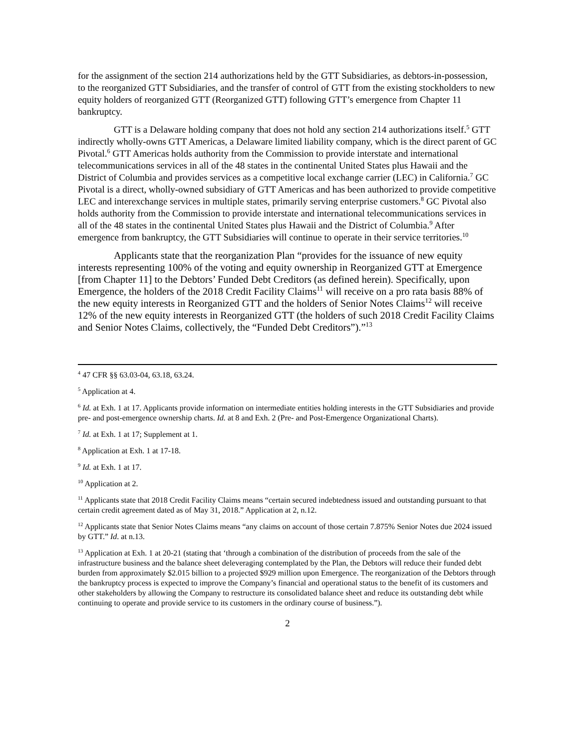for the assignment of the section 214 authorizations held by the GTT Subsidiaries, as debtors-in-possession, to the reorganized GTT Subsidiaries, and the transfer of control of GTT from the existing stockholders to new equity holders of reorganized GTT (Reorganized GTT) following GTT’s emergence from Chapter 11 bankruptcy.
GTT is a Delaware holding company that does not hold any section 214 authorizations itself.<sup>5</sup> GTT indirectly wholly-owns GTT Americas, a Delaware limited liability company, which is the direct parent of GC Pivotal.<sup>6</sup> GTT Americas holds authority from the Commission to provide interstate and international telecommunications services in all of the 48 states in the continental United States plus Hawaii and the District of Columbia and provides services as a competitive local exchange carrier (LEC) in California.<sup>7</sup> GC Pivotal is a direct, wholly-owned subsidiary of GTT Americas and has been authorized to provide competitive LEC and interexchange services in multiple states, primarily serving enterprise customers.<sup>8</sup> GC Pivotal also holds authority from the Commission to provide interstate and international telecommunications services in all of the 48 states in the continental United States plus Hawaii and the District of Columbia.<sup>9</sup> After emergence from bankruptcy, the GTT Subsidiaries will continue to operate in their service territories.<sup>10</sup>
Applicants state that the reorganization Plan “provides for the issuance of new equity interests representing 100% of the voting and equity ownership in Reorganized GTT at Emergence [from Chapter 11] to the Debtors’ Funded Debt Creditors (as defined herein). Specifically, upon Emergence, the holders of the 2018 Credit Facility Claims<sup>11</sup> will receive on a pro rata basis 88% of the new equity interests in Reorganized GTT and the holders of Senior Notes Claims<sup>12</sup> will receive 12% of the new equity interests in Reorganized GTT (the holders of such 2018 Credit Facility Claims and Senior Notes Claims, collectively, the “Funded Debt Creditors”).”<sup>13</sup>
<sup>4</sup> 47 CFR §§ 63.03-04, 63.18, 63.24.
<sup>5</sup> Application at 4.
<sup>6</sup> Id. at Exh. 1 at 17. Applicants provide information on intermediate entities holding interests in the GTT Subsidiaries and provide pre- and post-emergence ownership charts. Id. at 8 and Exh. 2 (Pre- and Post-Emergence Organizational Charts).
<sup>7</sup> Id. at Exh. 1 at 17; Supplement at 1.
<sup>8</sup> Application at Exh. 1 at 17-18.
<sup>9</sup> Id. at Exh. 1 at 17.
<sup>10</sup> Application at 2.
<sup>11</sup> Applicants state that 2018 Credit Facility Claims means “certain secured indebtedness issued and outstanding pursuant to that certain credit agreement dated as of May 31, 2018.” Application at 2, n.12.
<sup>12</sup> Applicants state that Senior Notes Claims means “any claims on account of those certain 7.875% Senior Notes due 2024 issued by GTT.” Id. at n.13.
<sup>13</sup> Application at Exh. 1 at 20-21 (stating that ‘through a combination of the distribution of proceeds from the sale of the infrastructure business and the balance sheet deleveraging contemplated by the Plan, the Debtors will reduce their funded debt burden from approximately $2.015 billion to a projected $929 million upon Emergence. The reorganization of the Debtors through the bankruptcy process is expected to improve the Company’s financial and operational status to the benefit of its customers and other stakeholders by allowing the Company to restructure its consolidated balance sheet and reduce its outstanding debt while continuing to operate and provide service to its customers in the ordinary course of business.”).
2